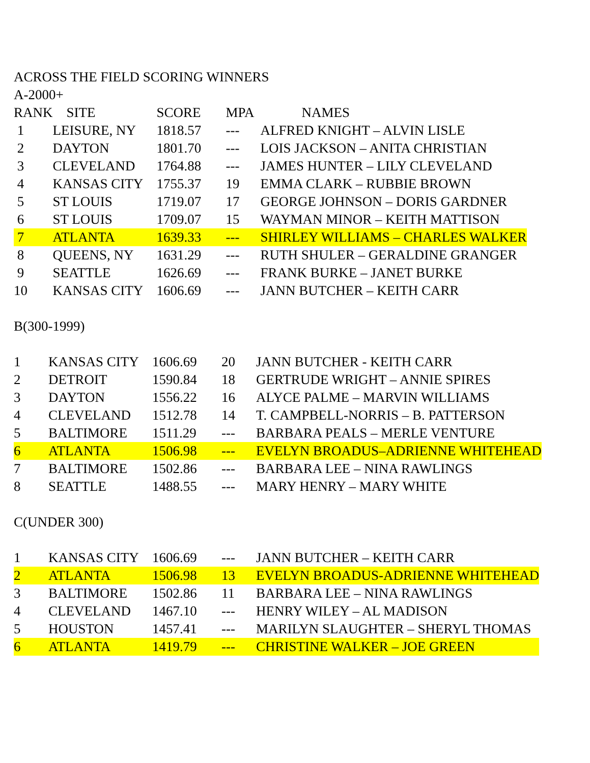ACROSS THE FIELD SCORING WINNERS
A-2000+
| RANK | SITE | SCORE | MPA | NAMES |
| --- | --- | --- | --- | --- |
| 1 | LEISURE, NY | 1818.57 | --- | ALFRED KNIGHT – ALVIN LISLE |
| 2 | DAYTON | 1801.70 | --- | LOIS JACKSON – ANITA CHRISTIAN |
| 3 | CLEVELAND | 1764.88 | --- | JAMES HUNTER – LILY CLEVELAND |
| 4 | KANSAS CITY | 1755.37 | 19 | EMMA CLARK – RUBBIE BROWN |
| 5 | ST LOUIS | 1719.07 | 17 | GEORGE JOHNSON – DORIS GARDNER |
| 6 | ST LOUIS | 1709.07 | 15 | WAYMAN MINOR – KEITH MATTISON |
| 7 | ATLANTA | 1639.33 | --- | SHIRLEY WILLIAMS – CHARLES WALKER |
| 8 | QUEENS, NY | 1631.29 | --- | RUTH SHULER – GERALDINE GRANGER |
| 9 | SEATTLE | 1626.69 | --- | FRANK BURKE – JANET BURKE |
| 10 | KANSAS CITY | 1606.69 | --- | JANN BUTCHER – KEITH CARR |
B(300-1999)
| 1 | KANSAS CITY | 1606.69 | 20 | JANN BUTCHER - KEITH CARR |
| 2 | DETROIT | 1590.84 | 18 | GERTRUDE WRIGHT – ANNIE SPIRES |
| 3 | DAYTON | 1556.22 | 16 | ALYCE PALME – MARVIN WILLIAMS |
| 4 | CLEVELAND | 1512.78 | 14 | T. CAMPBELL-NORRIS – B. PATTERSON |
| 5 | BALTIMORE | 1511.29 | --- | BARBARA PEALS – MERLE VENTURE |
| 6 | ATLANTA | 1506.98 | --- | EVELYN BROADUS–ADRIENNE WHITEHEAD |
| 7 | BALTIMORE | 1502.86 | --- | BARBARA LEE – NINA RAWLINGS |
| 8 | SEATTLE | 1488.55 | --- | MARY HENRY – MARY WHITE |
C(UNDER 300)
| 1 | KANSAS CITY | 1606.69 | --- | JANN BUTCHER – KEITH CARR |
| 2 | ATLANTA | 1506.98 | 13 | EVELYN BROADUS-ADRIENNE WHITEHEAD |
| 3 | BALTIMORE | 1502.86 | 11 | BARBARA LEE – NINA RAWLINGS |
| 4 | CLEVELAND | 1467.10 | --- | HENRY WILEY – AL MADISON |
| 5 | HOUSTON | 1457.41 | --- | MARILYN SLAUGHTER – SHERYL THOMAS |
| 6 | ATLANTA | 1419.79 | --- | CHRISTINE WALKER – JOE GREEN |